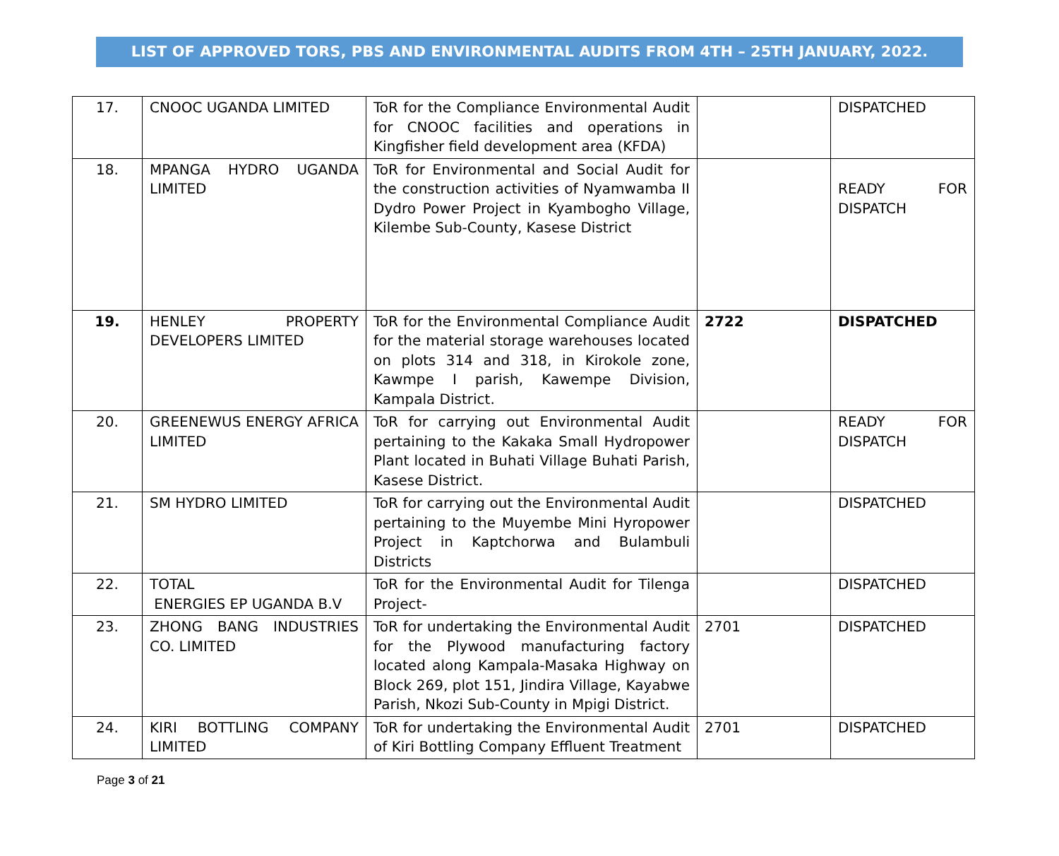LIST OF APPROVED TORS, PBS AND ENVIRONMENTAL AUDITS FROM 4TH – 25TH JANUARY, 2022.
| 17. | CNOOC UGANDA LIMITED | ToR for the Compliance Environmental Audit for CNOOC facilities and operations in Kingfisher field development area (KFDA) | | DISPATCHED |
| 18. | MPANGA HYDRO UGANDA LIMITED | ToR for Environmental and Social Audit for the construction activities of Nyamwamba II Dydro Power Project in Kyambogho Village, Kilembe Sub-County, Kasese District | | READY FOR DISPATCH |
| 19. | HENLEY PROPERTY DEVELOPERS LIMITED | ToR for the Environmental Compliance Audit for the material storage warehouses located on plots 314 and 318, in Kirokole zone, Kawmpe I parish, Kawempe Division, Kampala District. | 2722 | DISPATCHED |
| 20. | GREENEWUS ENERGY AFRICA LIMITED | ToR for carrying out Environmental Audit pertaining to the Kakaka Small Hydropower Plant located in Buhati Village Buhati Parish, Kasese District. | | READY FOR DISPATCH |
| 21. | SM HYDRO LIMITED | ToR for carrying out the Environmental Audit pertaining to the Muyembe Mini Hyropower Project in Kaptchorwa and Bulambuli Districts | | DISPATCHED |
| 22. | TOTAL ENERGIES EP UGANDA B.V | ToR for the Environmental Audit for Tilenga Project- | | DISPATCHED |
| 23. | ZHONG BANG INDUSTRIES CO. LIMITED | ToR for undertaking the Environmental Audit for the Plywood manufacturing factory located along Kampala-Masaka Highway on Block 269, plot 151, Jindira Village, Kayabwe Parish, Nkozi Sub-County in Mpigi District. | 2701 | DISPATCHED |
| 24. | KIRI BOTTLING COMPANY LIMITED | ToR for undertaking the Environmental Audit of Kiri Bottling Company Effluent Treatment | 2701 | DISPATCHED |
Page 3 of 21